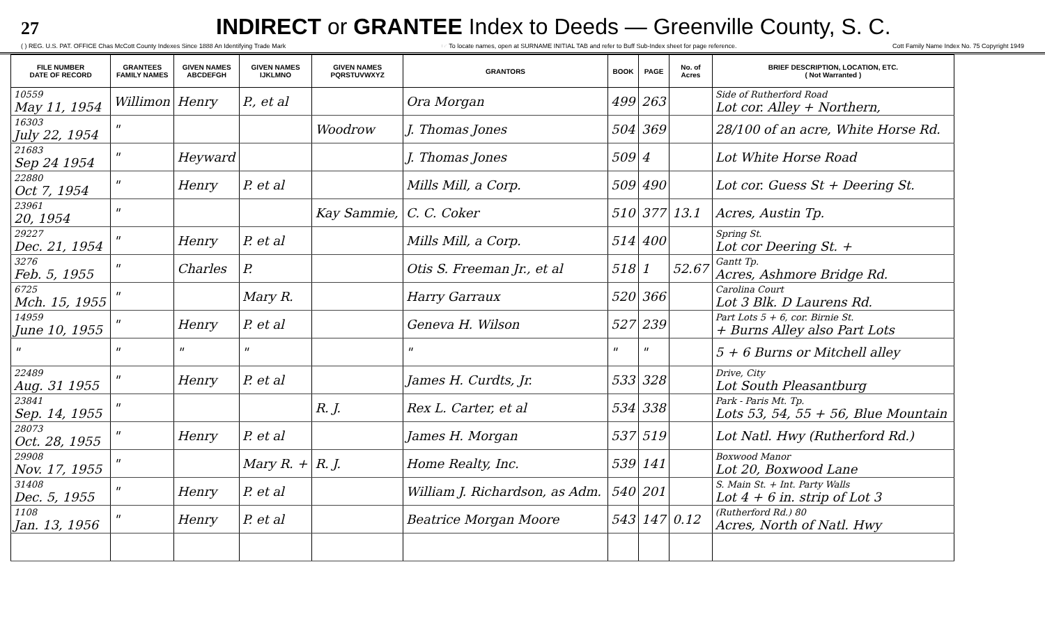27
INDIRECT or GRANTEE Index to Deeds — Greenville County, S. C.
( ) REG. U.S. PAT. OFFICE Chas McCott County Indexes Since 1888 An Identifying Trade Mark ☞ To locate names, open at SURNAME INITIAL TAB and refer to Buff Sub-Index sheet for page reference. Cott Family Name Index No. 75 Copyright 1949
| FILE NUMBER DATE OF RECORD | GRANTEES FAMILY NAMES | GIVEN NAMES ABCDEFGH | GIVEN NAMES IJKLMNO | GIVEN NAMES PQRSTUVWXYZ | GRANTORS | BOOK | PAGE | No. of Acres | BRIEF DESCRIPTION, LOCATION, ETC. ( Not Warranted ) |
| --- | --- | --- | --- | --- | --- | --- | --- | --- | --- |
| 10559 May 11, 1954 | Willimon | Henry | P., et al | | Ora Morgan | 499 | 263 | | Side of Rutherford Road Lot cor. Alley + Northern, |
| 16303 July 22, 1954 | " | | | Woodrow | J. Thomas Jones | 504 | 369 | | 28/100 of an acre, White Horse Rd. |
| 21683 Sep 24 1954 | " | Heyward | | | J. Thomas Jones | 509 | 4 | | Lot White Horse Road |
| 22880 Oct 7, 1954 | " | Henry | P. et al | | Mills Mill, a Corp. | 509 | 490 | | Lot cor. Guess St + Deering St. |
| 23961 20, 1954 | " | | | Kay Sammie, | C. C. Coker | 510 | 377 | 13.1 | Acres, Austin Tp. |
| 29227 Dec. 21, 1954 | " | Henry | P. et al | | Mills Mill, a Corp. | 514 | 400 | | Spring St. Lot cor Deering St. + |
| 3276 Feb. 5, 1955 | " | Charles | P. | | Otis S. Freeman Jr., et al | 518 | 1 | 52.67 | Gantt Tp. Acres, Ashmore Bridge Rd. |
| 6725 Mch. 15, 1955 | " | | Mary R. | | Harry Garraux | 520 | 366 | | Carolina Court Lot 3 Blk. D Laurens Rd. |
| 14959 June 10, 1955 | " | Henry | P. et al | | Geneva H. Wilson | 527 | 239 | | Part Lots 5 + 6, cor. Birnie St. + Burns Alley also Part Lots |
| " | " | " | " | | " | " | " | | 5 + 6 Burns or Mitchell alley |
| 22489 Aug. 31 1955 | " | Henry | P. et al | | James H. Curdts, Jr. | 533 | 328 | | Drive, City Lot South Pleasantburg |
| 23841 Sep. 14, 1955 | " | | | R. J. | Rex L. Carter, et al | 534 | 338 | | Park - Paris Mt. Tp. Lots 53, 54, 55 + 56, Blue Mountain |
| 28073 Oct. 28, 1955 | " | Henry | P. et al | | James H. Morgan | 537 | 519 | | Lot Natl. Hwy (Rutherford Rd.) |
| 29908 Nov. 17, 1955 | " | | Mary R. + | R. J. | Home Realty, Inc. | 539 | 141 | | Boxwood Manor Lot 20, Boxwood Lane |
| 31408 Dec. 5, 1955 | " | Henry | P. et al | | William J. Richardson, as Adm. | 540 | 201 | | S. Main St. + Int. Party Walls Lot 4 + 6 in. strip of Lot 3 |
| 1108 Jan. 13, 1956 | " | Henry | P. et al | | Beatrice Morgan Moore | 543 | 147 | 0.12 | (Rutherford Rd.) 80 Acres, North of Natl. Hwy |